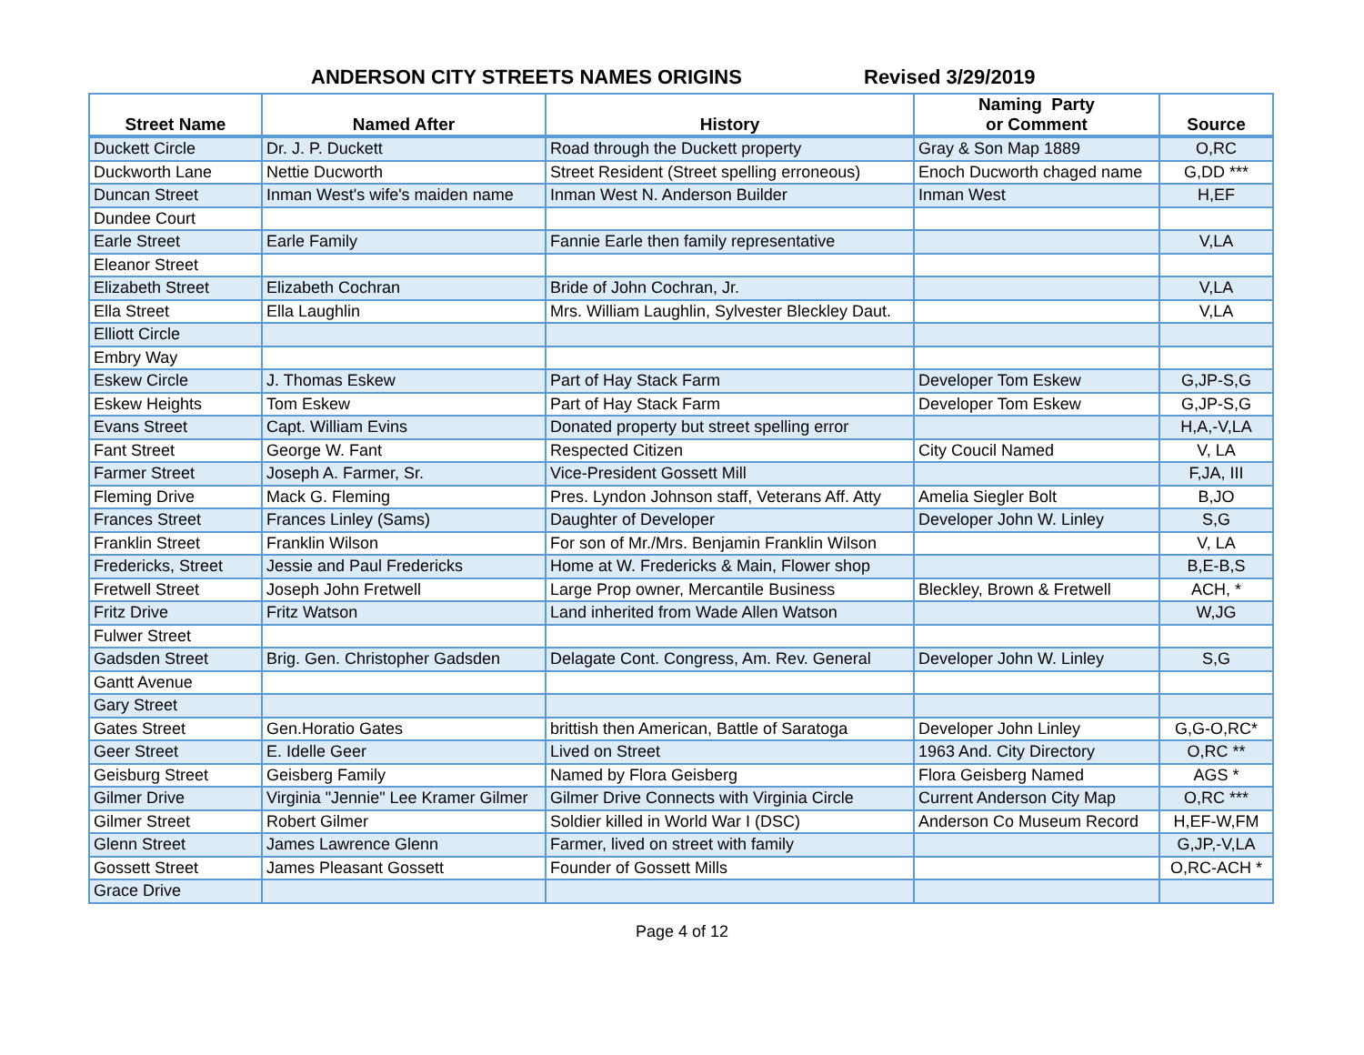ANDERSON CITY STREETS NAMES ORIGINS Revised 3/29/2019
| Street Name | Named After | History | Naming Party or Comment | Source |
| --- | --- | --- | --- | --- |
| Duckett Circle | Dr. J. P. Duckett | Road through the Duckett property | Gray & Son Map 1889 | O,RC |
| Duckworth Lane | Nettie Ducworth | Street Resident (Street spelling erroneous) | Enoch Ducworth chaged name | G,DD *** |
| Duncan Street | Inman West's wife's maiden name | Inman West N. Anderson Builder | Inman West | H,EF |
| Dundee Court | | | | |
| Earle Street | Earle Family | Fannie Earle then family representative | | V,LA |
| Eleanor Street | | | | |
| Elizabeth Street | Elizabeth Cochran | Bride of John Cochran, Jr. | | V,LA |
| Ella Street | Ella Laughlin | Mrs. William Laughlin, Sylvester Bleckley Daut. | | V,LA |
| Elliott Circle | | | | |
| Embry Way | | | | |
| Eskew Circle | J. Thomas Eskew | Part of Hay Stack Farm | Developer Tom Eskew | G,JP-S,G |
| Eskew Heights | Tom Eskew | Part of Hay Stack Farm | Developer Tom Eskew | G,JP-S,G |
| Evans Street | Capt. William Evins | Donated property but street spelling error | | H,A,-V,LA |
| Fant Street | George W. Fant | Respected Citizen | City Coucil Named | V, LA |
| Farmer Street | Joseph A. Farmer, Sr. | Vice-President Gossett Mill | | F,JA, III |
| Fleming Drive | Mack G. Fleming | Pres. Lyndon Johnson staff, Veterans Aff. Atty | Amelia Siegler Bolt | B,JO |
| Frances Street | Frances Linley (Sams) | Daughter of Developer | Developer John W. Linley | S,G |
| Franklin Street | Franklin Wilson | For son of Mr./Mrs. Benjamin Franklin Wilson | | V, LA |
| Fredericks, Street | Jessie and Paul Fredericks | Home at W. Fredericks & Main, Flower shop | | B,E-B,S |
| Fretwell Street | Joseph John Fretwell | Large Prop owner, Mercantile Business | Bleckley, Brown & Fretwell | ACH, * |
| Fritz Drive | Fritz Watson | Land inherited from Wade Allen Watson | | W,JG |
| Fulwer Street | | | | |
| Gadsden Street | Brig. Gen. Christopher Gadsden | Delagate Cont. Congress, Am. Rev. General | Developer John W. Linley | S,G |
| Gantt Avenue | | | | |
| Gary Street | | | | |
| Gates Street | Gen.Horatio Gates | brittish then American, Battle of Saratoga | Developer John Linley | G,G-O,RC* |
| Geer Street | E. Idelle Geer | Lived on Street | 1963 And. City Directory | O,RC ** |
| Geisburg Street | Geisberg Family | Named by Flora Geisberg | Flora Geisberg Named | AGS * |
| Gilmer Drive | Virginia "Jennie" Lee Kramer Gilmer | Gilmer Drive Connects with Virginia Circle | Current Anderson City Map | O,RC *** |
| Gilmer Street | Robert Gilmer | Soldier killed in World War I (DSC) | Anderson Co Museum Record | H,EF-W,FM |
| Glenn Street | James Lawrence Glenn | Farmer, lived on street with family | | G,JP,-V,LA |
| Gossett Street | James Pleasant Gossett | Founder of Gossett Mills | | O,RC-ACH * |
| Grace Drive | | | | |
Page 4 of 12